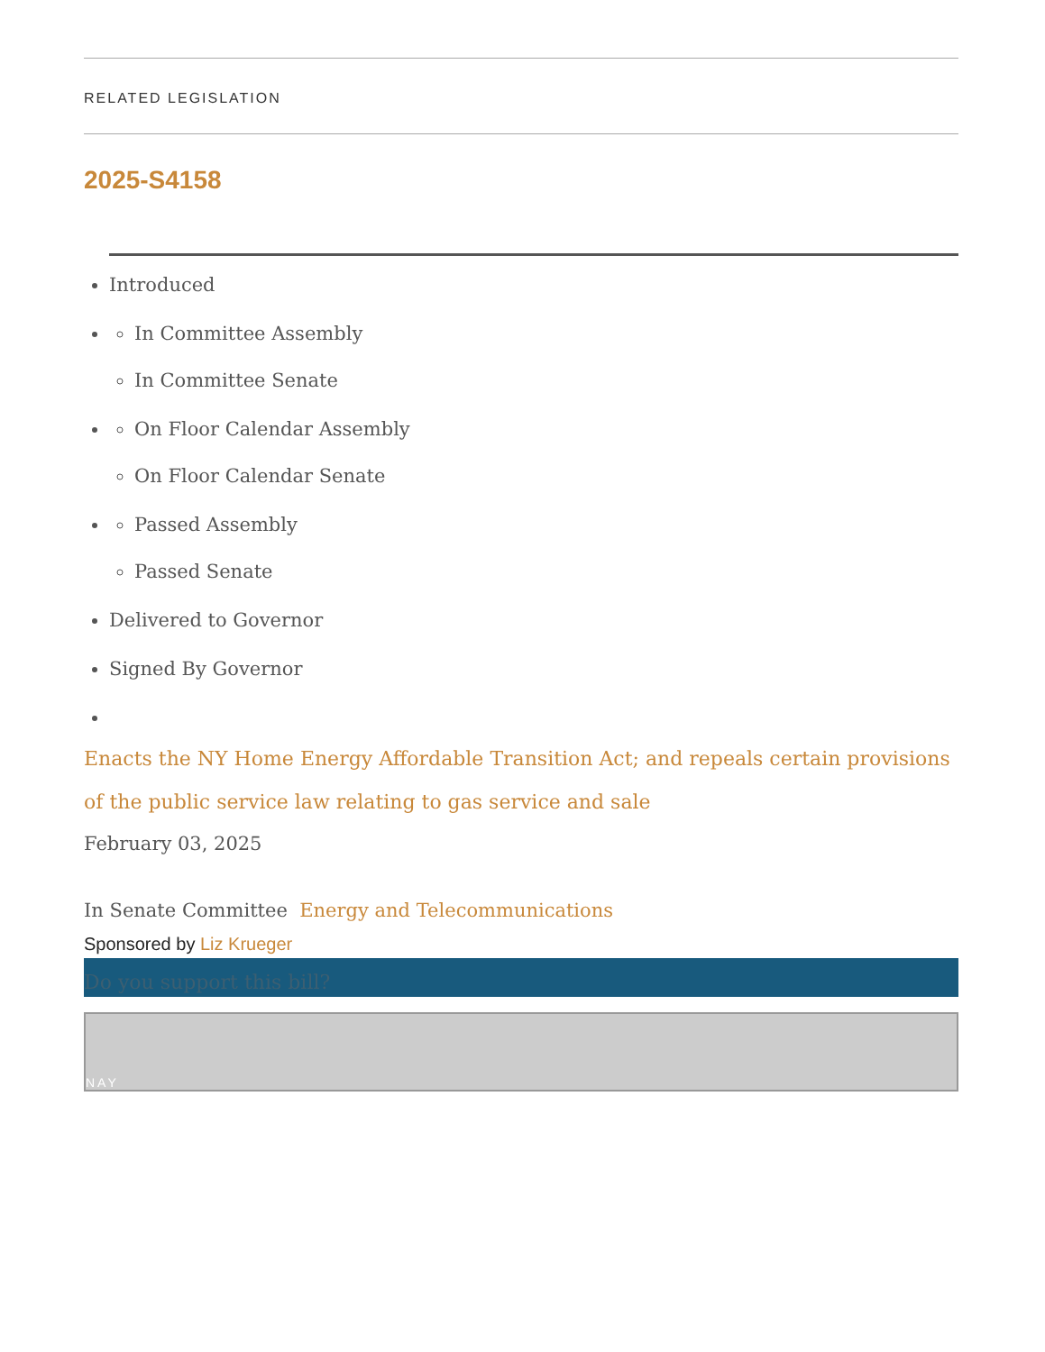RELATED LEGISLATION
2025-S4158
Introduced
In Committee Assembly
In Committee Senate
On Floor Calendar Assembly
On Floor Calendar Senate
Passed Assembly
Passed Senate
Delivered to Governor
Signed By Governor
Enacts the NY Home Energy Affordable Transition Act; and repeals certain provisions of the public service law relating to gas service and sale
February 03, 2025
In Senate Committee Energy and Telecommunications
Sponsored by Liz Krueger
Do you support this bill?
NAY